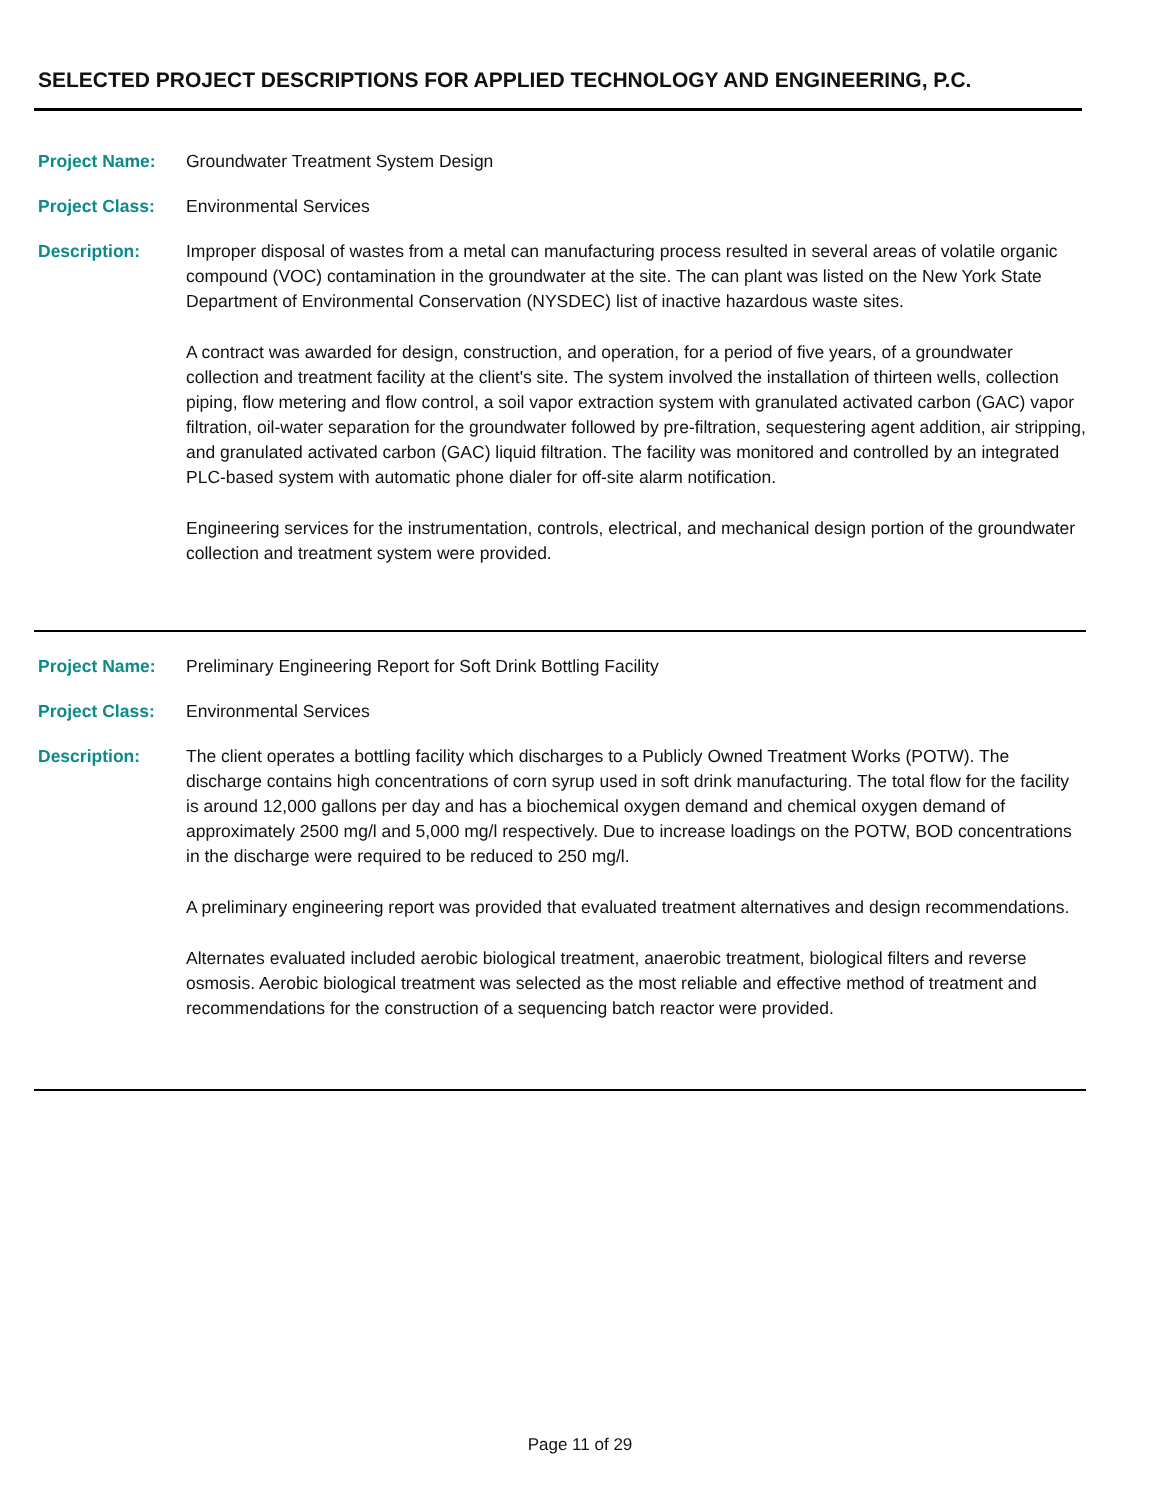SELECTED PROJECT DESCRIPTIONS FOR APPLIED TECHNOLOGY AND ENGINEERING, P.C.
Project Name: Groundwater Treatment System Design
Project Class: Environmental Services
Description: Improper disposal of wastes from a metal can manufacturing process resulted in several areas of volatile organic compound (VOC) contamination in the groundwater at the site. The can plant was listed on the New York State Department of Environmental Conservation (NYSDEC) list of inactive hazardous waste sites.
A contract was awarded for design, construction, and operation, for a period of five years, of a groundwater collection and treatment facility at the client's site. The system involved the installation of thirteen wells, collection piping, flow metering and flow control, a soil vapor extraction system with granulated activated carbon (GAC) vapor filtration, oil-water separation for the groundwater followed by pre-filtration, sequestering agent addition, air stripping, and granulated activated carbon (GAC) liquid filtration. The facility was monitored and controlled by an integrated PLC-based system with automatic phone dialer for off-site alarm notification.
Engineering services for the instrumentation, controls, electrical, and mechanical design portion of the groundwater collection and treatment system were provided.
Project Name: Preliminary Engineering Report for Soft Drink Bottling Facility
Project Class: Environmental Services
Description: The client operates a bottling facility which discharges to a Publicly Owned Treatment Works (POTW). The discharge contains high concentrations of corn syrup used in soft drink manufacturing. The total flow for the facility is around 12,000 gallons per day and has a biochemical oxygen demand and chemical oxygen demand of approximately 2500 mg/l and 5,000 mg/l respectively. Due to increase loadings on the POTW, BOD concentrations in the discharge were required to be reduced to 250 mg/l.
A preliminary engineering report was provided that evaluated treatment alternatives and design recommendations.
Alternates evaluated included aerobic biological treatment, anaerobic treatment, biological filters and reverse osmosis. Aerobic biological treatment was selected as the most reliable and effective method of treatment and recommendations for the construction of a sequencing batch reactor were provided.
Page 11 of 29